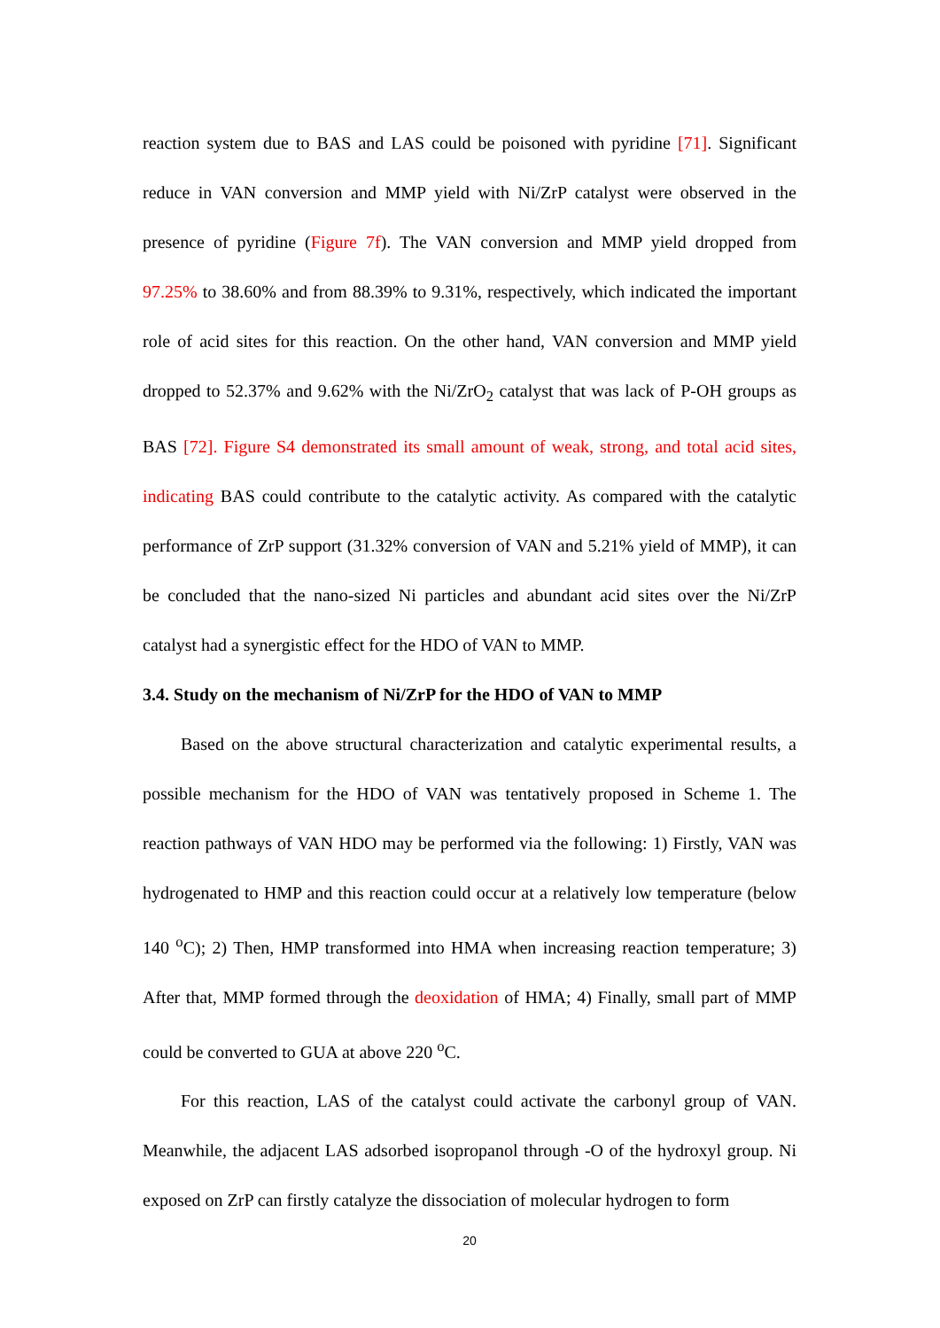reaction system due to BAS and LAS could be poisoned with pyridine [71]. Significant reduce in VAN conversion and MMP yield with Ni/ZrP catalyst were observed in the presence of pyridine (Figure 7f). The VAN conversion and MMP yield dropped from 97.25% to 38.60% and from 88.39% to 9.31%, respectively, which indicated the important role of acid sites for this reaction. On the other hand, VAN conversion and MMP yield dropped to 52.37% and 9.62% with the Ni/ZrO<sub>2</sub> catalyst that was lack of P-OH groups as BAS [72]. Figure S4 demonstrated its small amount of weak, strong, and total acid sites, indicating BAS could contribute to the catalytic activity. As compared with the catalytic performance of ZrP support (31.32% conversion of VAN and 5.21% yield of MMP), it can be concluded that the nano-sized Ni particles and abundant acid sites over the Ni/ZrP catalyst had a synergistic effect for the HDO of VAN to MMP.
3.4. Study on the mechanism of Ni/ZrP for the HDO of VAN to MMP
Based on the above structural characterization and catalytic experimental results, a possible mechanism for the HDO of VAN was tentatively proposed in Scheme 1. The reaction pathways of VAN HDO may be performed via the following: 1) Firstly, VAN was hydrogenated to HMP and this reaction could occur at a relatively low temperature (below 140 <sup>o</sup>C); 2) Then, HMP transformed into HMA when increasing reaction temperature; 3) After that, MMP formed through the deoxidation of HMA; 4) Finally, small part of MMP could be converted to GUA at above 220 <sup>o</sup>C.
For this reaction, LAS of the catalyst could activate the carbonyl group of VAN. Meanwhile, the adjacent LAS adsorbed isopropanol through -O of the hydroxyl group. Ni exposed on ZrP can firstly catalyze the dissociation of molecular hydrogen to form
20